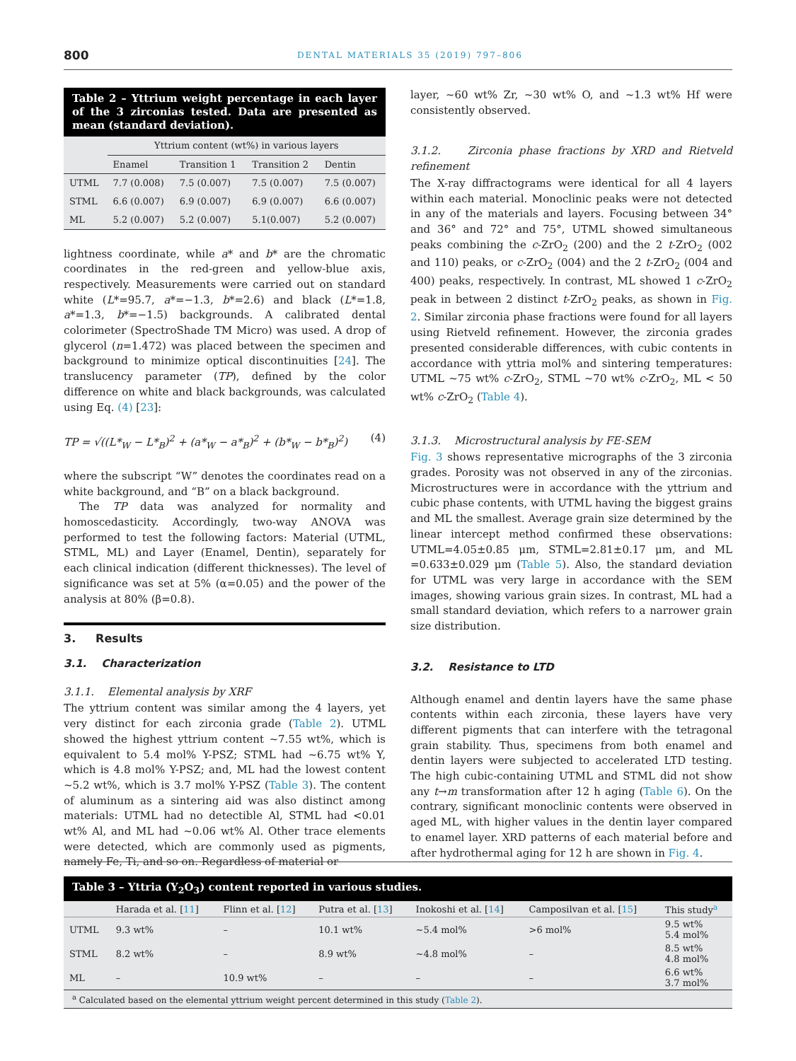800 DENTAL MATERIALS 35 (2019) 797–806
Table 2 – Yttrium weight percentage in each layer of the 3 zirconias tested. Data are presented as mean (standard deviation).
| | Yttrium content (wt%) in various layers | | | |
| --- | --- | --- | --- | --- |
| | Enamel | Transition 1 | Transition 2 | Dentin |
| UTML | 7.7 (0.008) | 7.5 (0.007) | 7.5 (0.007) | 7.5 (0.007) |
| STML | 6.6 (0.007) | 6.9 (0.007) | 6.9 (0.007) | 6.6 (0.007) |
| ML | 5.2 (0.007) | 5.2 (0.007) | 5.1(0.007) | 5.2 (0.007) |
lightness coordinate, while a* and b* are the chromatic coordinates in the red-green and yellow-blue axis, respectively. Measurements were carried out on standard white (L*=95.7, a*=−1.3, b*=2.6) and black (L*=1.8, a*=1.3, b*=−1.5) backgrounds. A calibrated dental colorimeter (SpectroShade TM Micro) was used. A drop of glycerol (n=1.472) was placed between the specimen and background to minimize optical discontinuities [24]. The translucency parameter (TP), defined by the color difference on white and black backgrounds, was calculated using Eq. (4) [23]:
TP = √((L*<sub>W</sub> − L*<sub>B</sub>)<sup>2</sup> + (a*<sub>W</sub> − a*<sub>B</sub>)<sup>2</sup> + (b*<sub>W</sub> − b*<sub>B</sub>)<sup>2</sup>) (4)
where the subscript “W” denotes the coordinates read on a white background, and “B” on a black background.
The TP data was analyzed for normality and homoscedasticity. Accordingly, two-way ANOVA was performed to test the following factors: Material (UTML, STML, ML) and Layer (Enamel, Dentin), separately for each clinical indication (different thicknesses). The level of significance was set at 5% (α=0.05) and the power of the analysis at 80% (β=0.8).
3. Results
3.1. Characterization
3.1.1. Elemental analysis by XRF
The yttrium content was similar among the 4 layers, yet very distinct for each zirconia grade (Table 2). UTML showed the highest yttrium content ~7.55 wt%, which is equivalent to 5.4 mol% Y-PSZ; STML had ~6.75 wt% Y, which is 4.8 mol% Y-PSZ; and, ML had the lowest content ~5.2 wt%, which is 3.7 mol% Y-PSZ (Table 3). The content of aluminum as a sintering aid was also distinct among materials: UTML had no detectible Al, STML had <0.01 wt% Al, and ML had ~0.06 wt% Al. Other trace elements were detected, which are commonly used as pigments, namely Fe, Ti, and so on. Regardless of material or
layer, ~60 wt% Zr, ~30 wt% O, and ~1.3 wt% Hf were consistently observed.
3.1.2. Zirconia phase fractions by XRD and Rietveld refinement
The X-ray diffractograms were identical for all 4 layers within each material. Monoclinic peaks were not detected in any of the materials and layers. Focusing between 34° and 36° and 72° and 75°, UTML showed simultaneous peaks combining the c-ZrO<sub>2</sub> (200) and the 2 t-ZrO<sub>2</sub> (002 and 110) peaks, or c-ZrO<sub>2</sub> (004) and the 2 t-ZrO<sub>2</sub> (004 and 400) peaks, respectively. In contrast, ML showed 1 c-ZrO<sub>2</sub> peak in between 2 distinct t-ZrO<sub>2</sub> peaks, as shown in Fig. 2. Similar zirconia phase fractions were found for all layers using Rietveld refinement. However, the zirconia grades presented considerable differences, with cubic contents in accordance with yttria mol% and sintering temperatures: UTML ~75 wt% c-ZrO<sub>2</sub>, STML ~70 wt% c-ZrO<sub>2</sub>, ML < 50 wt% c-ZrO<sub>2</sub> (Table 4).
3.1.3. Microstructural analysis by FE-SEM
Fig. 3 shows representative micrographs of the 3 zirconia grades. Porosity was not observed in any of the zirconias. Microstructures were in accordance with the yttrium and cubic phase contents, with UTML having the biggest grains and ML the smallest. Average grain size determined by the linear intercept method confirmed these observations: UTML=4.05±0.85 μm, STML=2.81±0.17 μm, and ML =0.633±0.029 μm (Table 5). Also, the standard deviation for UTML was very large in accordance with the SEM images, showing various grain sizes. In contrast, ML had a small standard deviation, which refers to a narrower grain size distribution.
3.2. Resistance to LTD
Although enamel and dentin layers have the same phase contents within each zirconia, these layers have very different pigments that can interfere with the tetragonal grain stability. Thus, specimens from both enamel and dentin layers were subjected to accelerated LTD testing. The high cubic-containing UTML and STML did not show any t→m transformation after 12 h aging (Table 6). On the contrary, significant monoclinic contents were observed in aged ML, with higher values in the dentin layer compared to enamel layer. XRD patterns of each material before and after hydrothermal aging for 12 h are shown in Fig. 4.
Table 3 – Yttria (Y<sub>2</sub>O<sub>3</sub>) content reported in various studies.
| | Harada et al. [ 11 ] | Flinn et al. [ 12 ] | Putra et al. [ 13 ] | Inokoshi et al. [ 14 ] | Camposilvan et al. [ 15 ] | This study<sup>a</sup> |
| --- | --- | --- | --- | --- | --- | --- |
| UTML | 9.3 wt% | – | 10.1 wt% | ~5.4 mol% | >6 mol% | 9.5 wt% 5.4 mol% |
| STML | 8.2 wt% | – | 8.9 wt% | ~4.8 mol% | – | 8.5 wt% 4.8 mol% |
| ML | – | 10.9 wt% | – | – | – | 6.6 wt% 3.7 mol% |
<sup>a</sup> Calculated based on the elemental yttrium weight percent determined in this study (Table 2).